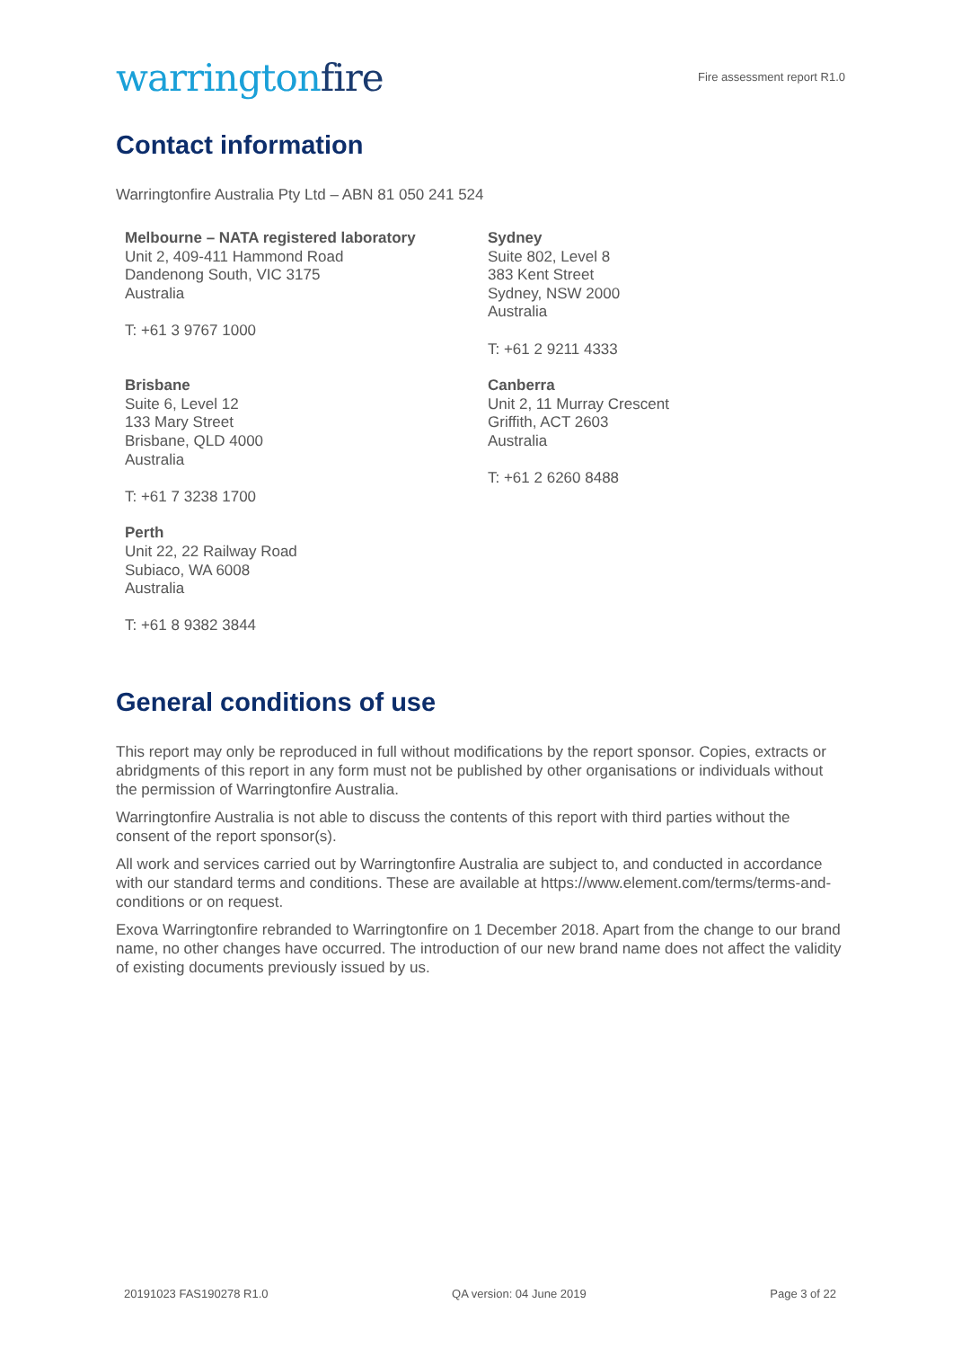warringtonfire
Fire assessment report R1.0
Contact information
Warringtonfire Australia Pty Ltd – ABN 81 050 241 524
Melbourne – NATA registered laboratory
Unit 2, 409-411 Hammond Road
Dandenong South, VIC 3175
Australia
T: +61 3 9767 1000
Sydney
Suite 802, Level 8
383 Kent Street
Sydney, NSW 2000
Australia
T: +61 2 9211 4333
Brisbane
Suite 6, Level 12
133 Mary Street
Brisbane, QLD 4000
Australia
T: +61 7 3238 1700
Canberra
Unit 2, 11 Murray Crescent
Griffith, ACT 2603
Australia
T: +61 2 6260 8488
Perth
Unit 22, 22 Railway Road
Subiaco, WA 6008
Australia
T: +61 8 9382 3844
General conditions of use
This report may only be reproduced in full without modifications by the report sponsor. Copies, extracts or abridgments of this report in any form must not be published by other organisations or individuals without the permission of Warringtonfire Australia.
Warringtonfire Australia is not able to discuss the contents of this report with third parties without the consent of the report sponsor(s).
All work and services carried out by Warringtonfire Australia are subject to, and conducted in accordance with our standard terms and conditions. These are available at https://www.element.com/terms/terms-and-conditions or on request.
Exova Warringtonfire rebranded to Warringtonfire on 1 December 2018. Apart from the change to our brand name, no other changes have occurred. The introduction of our new brand name does not affect the validity of existing documents previously issued by us.
20191023 FAS190278 R1.0 QA version: 04 June 2019 Page 3 of 22